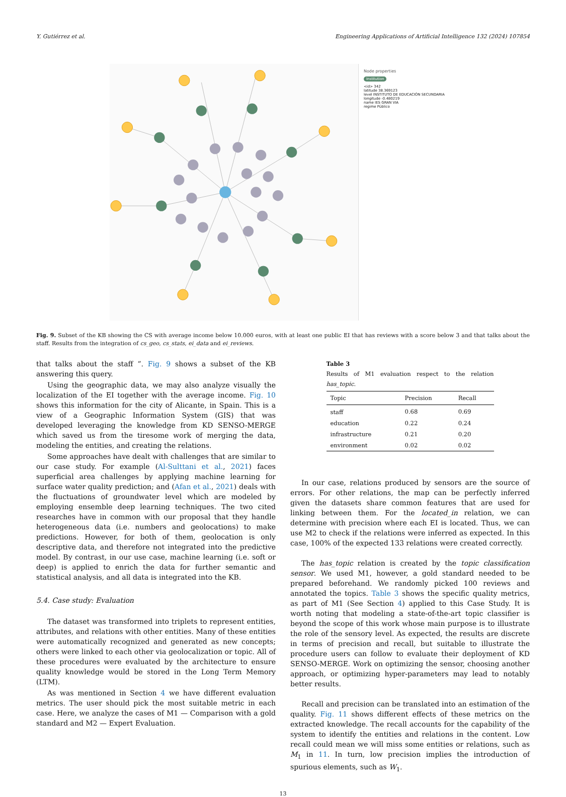Y. Gutiérrez et al. Engineering Applications of Artificial Intelligence 132 (2024) 107854
Node properties
Institution
<id> 342
latitude 38.369123
level INSTITUTO DE EDUCACIÓN SECUNDARIA
longitude -0.480219
name IES GRAN VIA
regime Público
Fig. 9. Subset of the KB showing the CS with average income below 10.000 euros, with at least one public EI that has reviews with a score below 3 and that talks about the staff. Results from the integration of cs_geo, cs_stats, ei_data and ei_reviews.
that talks about the staff ”. Fig. 9 shows a subset of the KB answering this query.
Using the geographic data, we may also analyze visually the localization of the EI together with the average income. Fig. 10 shows this information for the city of Alicante, in Spain. This is a view of a Geographic Information System (GIS) that was developed leveraging the knowledge from KD SENSO-MERGE which saved us from the tiresome work of merging the data, modeling the entities, and creating the relations.
Some approaches have dealt with challenges that are similar to our case study. For example (Al-Sulttani et al., 2021) faces superficial area challenges by applying machine learning for surface water quality prediction; and (Afan et al., 2021) deals with the fluctuations of groundwater level which are modeled by employing ensemble deep learning techniques. The two cited researches have in common with our proposal that they handle heterogeneous data (i.e. numbers and geolocations) to make predictions. However, for both of them, geolocation is only descriptive data, and therefore not integrated into the predictive model. By contrast, in our use case, machine learning (i.e. soft or deep) is applied to enrich the data for further semantic and statistical analysis, and all data is integrated into the KB.
5.4. Case study: Evaluation
The dataset was transformed into triplets to represent entities, attributes, and relations with other entities. Many of these entities were automatically recognized and generated as new concepts; others were linked to each other via geolocalization or topic. All of these procedures were evaluated by the architecture to ensure quality knowledge would be stored in the Long Term Memory (LTM).
As was mentioned in Section 4 we have different evaluation metrics. The user should pick the most suitable metric in each case. Here, we analyze the cases of M1 — Comparison with a gold standard and M2 — Expert Evaluation.
Table 3
Results of M1 evaluation respect to the relation has_topic.
| Topic | Precision | Recall |
| --- | --- | --- |
| staff | 0.68 | 0.69 |
| education | 0.22 | 0.24 |
| infrastructure | 0.21 | 0.20 |
| environment | 0.02 | 0.02 |
In our case, relations produced by sensors are the source of errors. For other relations, the map can be perfectly inferred given the datasets share common features that are used for linking between them. For the located_in relation, we can determine with precision where each EI is located. Thus, we can use M2 to check if the relations were inferred as expected. In this case, 100% of the expected 133 relations were created correctly.
The has_topic relation is created by the topic classification sensor. We used M1, however, a gold standard needed to be prepared beforehand. We randomly picked 100 reviews and annotated the topics. Table 3 shows the specific quality metrics, as part of M1 (See Section 4) applied to this Case Study. It is worth noting that modeling a state-of-the-art topic classifier is beyond the scope of this work whose main purpose is to illustrate the role of the sensory level. As expected, the results are discrete in terms of precision and recall, but suitable to illustrate the procedure users can follow to evaluate their deployment of KD SENSO-MERGE. Work on optimizing the sensor, choosing another approach, or optimizing hyper-parameters may lead to notably better results.
Recall and precision can be translated into an estimation of the quality. Fig. 11 shows different effects of these metrics on the extracted knowledge. The recall accounts for the capability of the system to identify the entities and relations in the content. Low recall could mean we will miss some entities or relations, such as M<sub>1</sub> in 11. In turn, low precision implies the introduction of spurious elements, such as W<sub>1</sub>.
13